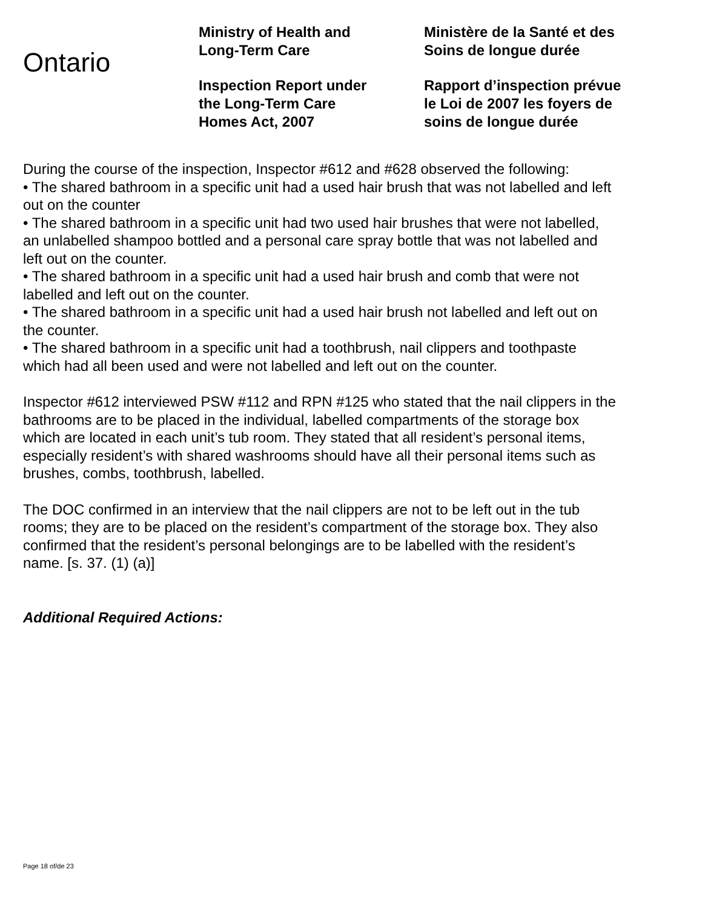Ontario
Ministry of Health and
Long-Term Care
Inspection Report under
the Long-Term Care
Homes Act, 2007
Ministère de la Santé et des
Soins de longue durée
Rapport d’inspection prévue
le Loi de 2007 les foyers de
soins de longue durée
During the course of the inspection, Inspector #612 and #628 observed the following:
• The shared bathroom in a specific unit had a used hair brush that was not labelled and left out on the counter
• The shared bathroom in a specific unit had two used hair brushes that were not labelled, an unlabelled shampoo bottled and a personal care spray bottle that was not labelled and left out on the counter.
• The shared bathroom in a specific unit had a used hair brush and comb that were not labelled and left out on the counter.
• The shared bathroom in a specific unit had a used hair brush not labelled and left out on the counter.
• The shared bathroom in a specific unit had a toothbrush, nail clippers and toothpaste which had all been used and were not labelled and left out on the counter.
Inspector #612 interviewed PSW #112 and RPN #125 who stated that the nail clippers in the bathrooms are to be placed in the individual, labelled compartments of the storage box which are located in each unit’s tub room. They stated that all resident’s personal items, especially resident’s with shared washrooms should have all their personal items such as brushes, combs, toothbrush, labelled.
The DOC confirmed in an interview that the nail clippers are not to be left out in the tub rooms; they are to be placed on the resident’s compartment of the storage box. They also confirmed that the resident’s personal belongings are to be labelled with the resident’s name. [s. 37. (1) (a)]
Additional Required Actions:
Page 18 of/de 23